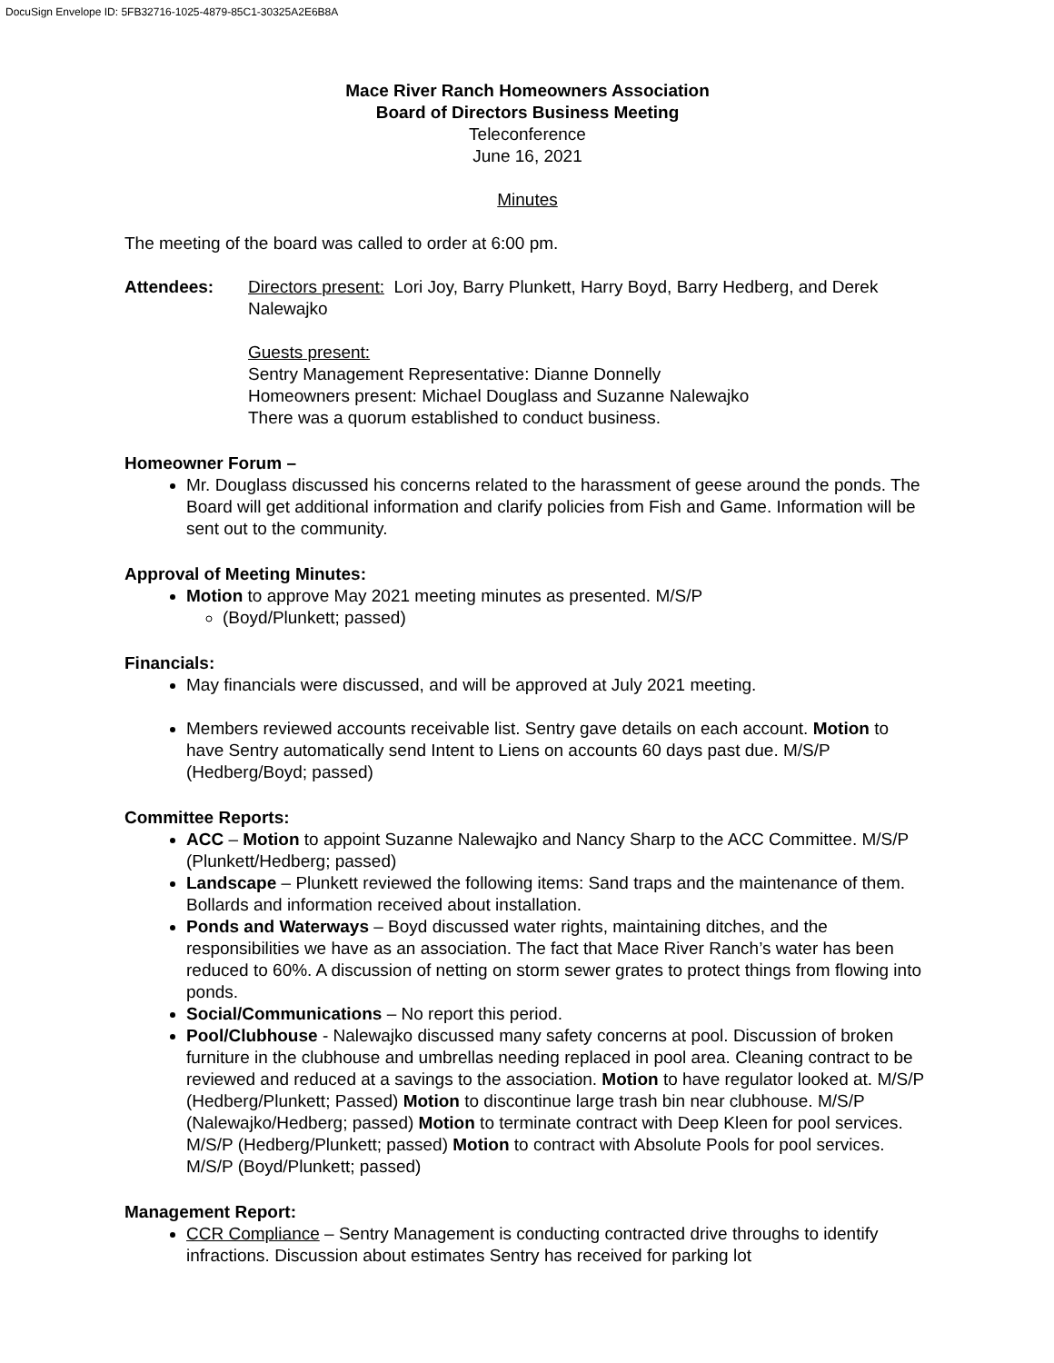DocuSign Envelope ID: 5FB32716-1025-4879-85C1-30325A2E6B8A
Mace River Ranch Homeowners Association
Board of Directors Business Meeting
Teleconference
June 16, 2021
Minutes
The meeting of the board was called to order at 6:00 pm.
Attendees: Directors present: Lori Joy, Barry Plunkett, Harry Boyd, Barry Hedberg, and Derek Nalewajko
Guests present:
Sentry Management Representative: Dianne Donnelly
Homeowners present: Michael Douglass and Suzanne Nalewajko
There was a quorum established to conduct business.
Homeowner Forum –
Mr. Douglass discussed his concerns related to the harassment of geese around the ponds. The Board will get additional information and clarify policies from Fish and Game. Information will be sent out to the community.
Approval of Meeting Minutes:
Motion to approve May 2021 meeting minutes as presented. M/S/P
(Boyd/Plunkett; passed)
Financials:
May financials were discussed, and will be approved at July 2021 meeting.
Members reviewed accounts receivable list. Sentry gave details on each account. Motion to have Sentry automatically send Intent to Liens on accounts 60 days past due. M/S/P (Hedberg/Boyd; passed)
Committee Reports:
ACC – Motion to appoint Suzanne Nalewajko and Nancy Sharp to the ACC Committee. M/S/P (Plunkett/Hedberg; passed)
Landscape – Plunkett reviewed the following items: Sand traps and the maintenance of them. Bollards and information received about installation.
Ponds and Waterways – Boyd discussed water rights, maintaining ditches, and the responsibilities we have as an association. The fact that Mace River Ranch’s water has been reduced to 60%. A discussion of netting on storm sewer grates to protect things from flowing into ponds.
Social/Communications – No report this period.
Pool/Clubhouse - Nalewajko discussed many safety concerns at pool. Discussion of broken furniture in the clubhouse and umbrellas needing replaced in pool area. Cleaning contract to be reviewed and reduced at a savings to the association. Motion to have regulator looked at. M/S/P (Hedberg/Plunkett; Passed) Motion to discontinue large trash bin near clubhouse. M/S/P (Nalewajko/Hedberg; passed) Motion to terminate contract with Deep Kleen for pool services. M/S/P (Hedberg/Plunkett; passed) Motion to contract with Absolute Pools for pool services. M/S/P (Boyd/Plunkett; passed)
Management Report:
CCR Compliance – Sentry Management is conducting contracted drive throughs to identify infractions. Discussion about estimates Sentry has received for parking lot